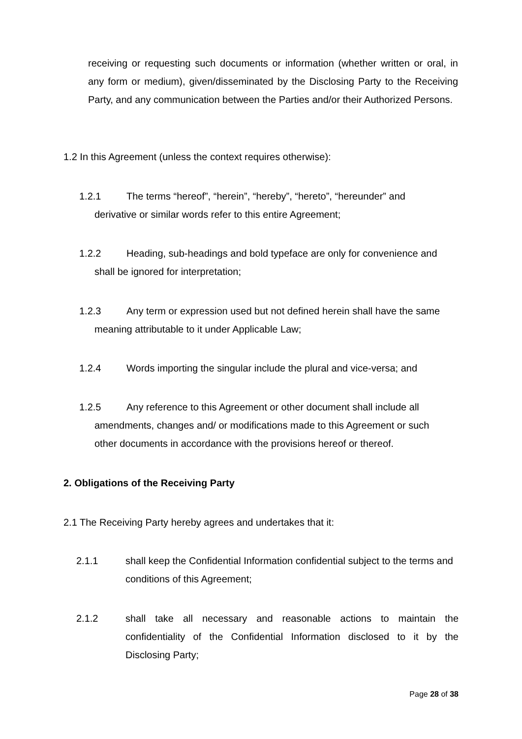receiving or requesting such documents or information (whether written or oral, in any form or medium), given/disseminated by the Disclosing Party to the Receiving Party, and any communication between the Parties and/or their Authorized Persons.
1.2 In this Agreement (unless the context requires otherwise):
1.2.1 The terms “hereof”, “herein”, “hereby”, “hereto”, “hereunder” and
derivative or similar words refer to this entire Agreement;
1.2.2 Heading, sub-headings and bold typeface are only for convenience and
shall be ignored for interpretation;
1.2.3 Any term or expression used but not defined herein shall have the same
meaning attributable to it under Applicable Law;
1.2.4 Words importing the singular include the plural and vice-versa; and
1.2.5 Any reference to this Agreement or other document shall include all
amendments, changes and/ or modifications made to this Agreement or such
other documents in accordance with the provisions hereof or thereof.
2. Obligations of the Receiving Party
2.1 The Receiving Party hereby agrees and undertakes that it:
2.1.1 shall keep the Confidential Information confidential subject to the terms and conditions of this Agreement;
2.1.2 shall take all necessary and reasonable actions to maintain the confidentiality of the Confidential Information disclosed to it by the Disclosing Party;
Page 28 of 38